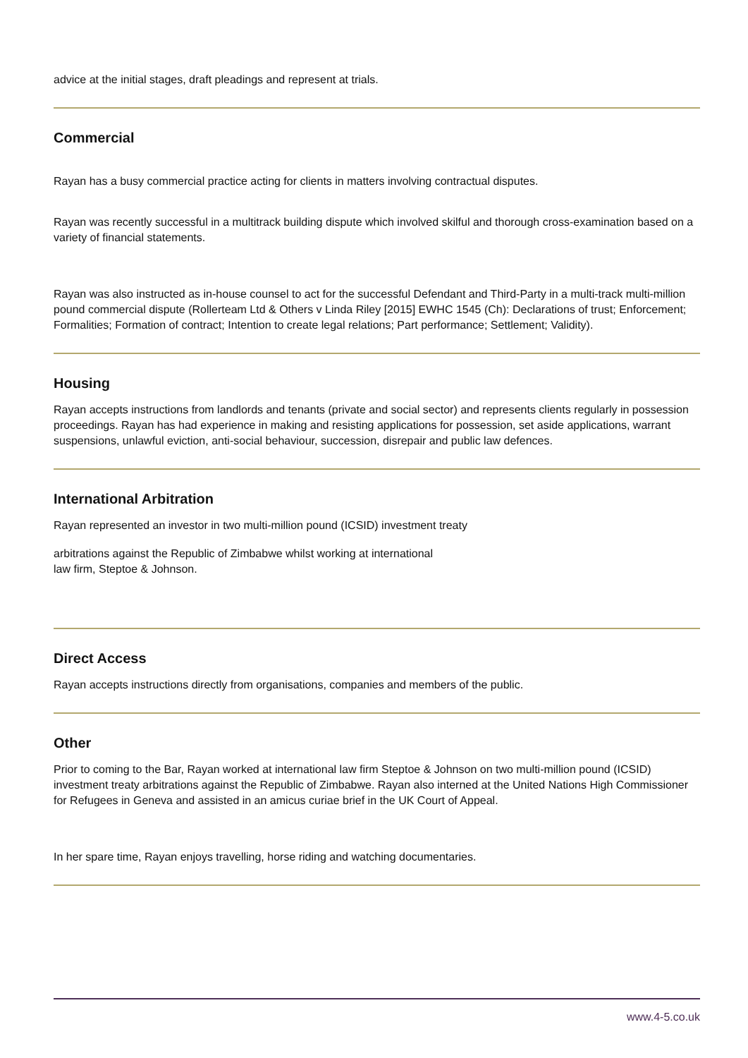advice at the initial stages, draft pleadings and represent at trials.
Commercial
Rayan has a busy commercial practice acting for clients in matters involving contractual disputes.
Rayan was recently successful in a multitrack building dispute which involved skilful and thorough cross-examination based on a variety of financial statements.
Rayan was also instructed as in-house counsel to act for the successful Defendant and Third-Party in a multi-track multi-million pound commercial dispute (Rollerteam Ltd & Others v Linda Riley [2015] EWHC 1545 (Ch): Declarations of trust; Enforcement; Formalities; Formation of contract; Intention to create legal relations; Part performance; Settlement; Validity).
Housing
Rayan accepts instructions from landlords and tenants (private and social sector) and represents clients regularly in possession proceedings. Rayan has had experience in making and resisting applications for possession, set aside applications, warrant suspensions, unlawful eviction, anti-social behaviour, succession, disrepair and public law defences.
International Arbitration
Rayan represented an investor in two multi-million pound (ICSID) investment treaty
arbitrations against the Republic of Zimbabwe whilst working at international
law firm, Steptoe & Johnson.
Direct Access
Rayan accepts instructions directly from organisations, companies and members of the public.
Other
Prior to coming to the Bar, Rayan worked at international law firm Steptoe & Johnson on two multi-million pound (ICSID) investment treaty arbitrations against the Republic of Zimbabwe. Rayan also interned at the United Nations High Commissioner for Refugees in Geneva and assisted in an amicus curiae brief in the UK Court of Appeal.
In her spare time, Rayan enjoys travelling, horse riding and watching documentaries.
www.4-5.co.uk